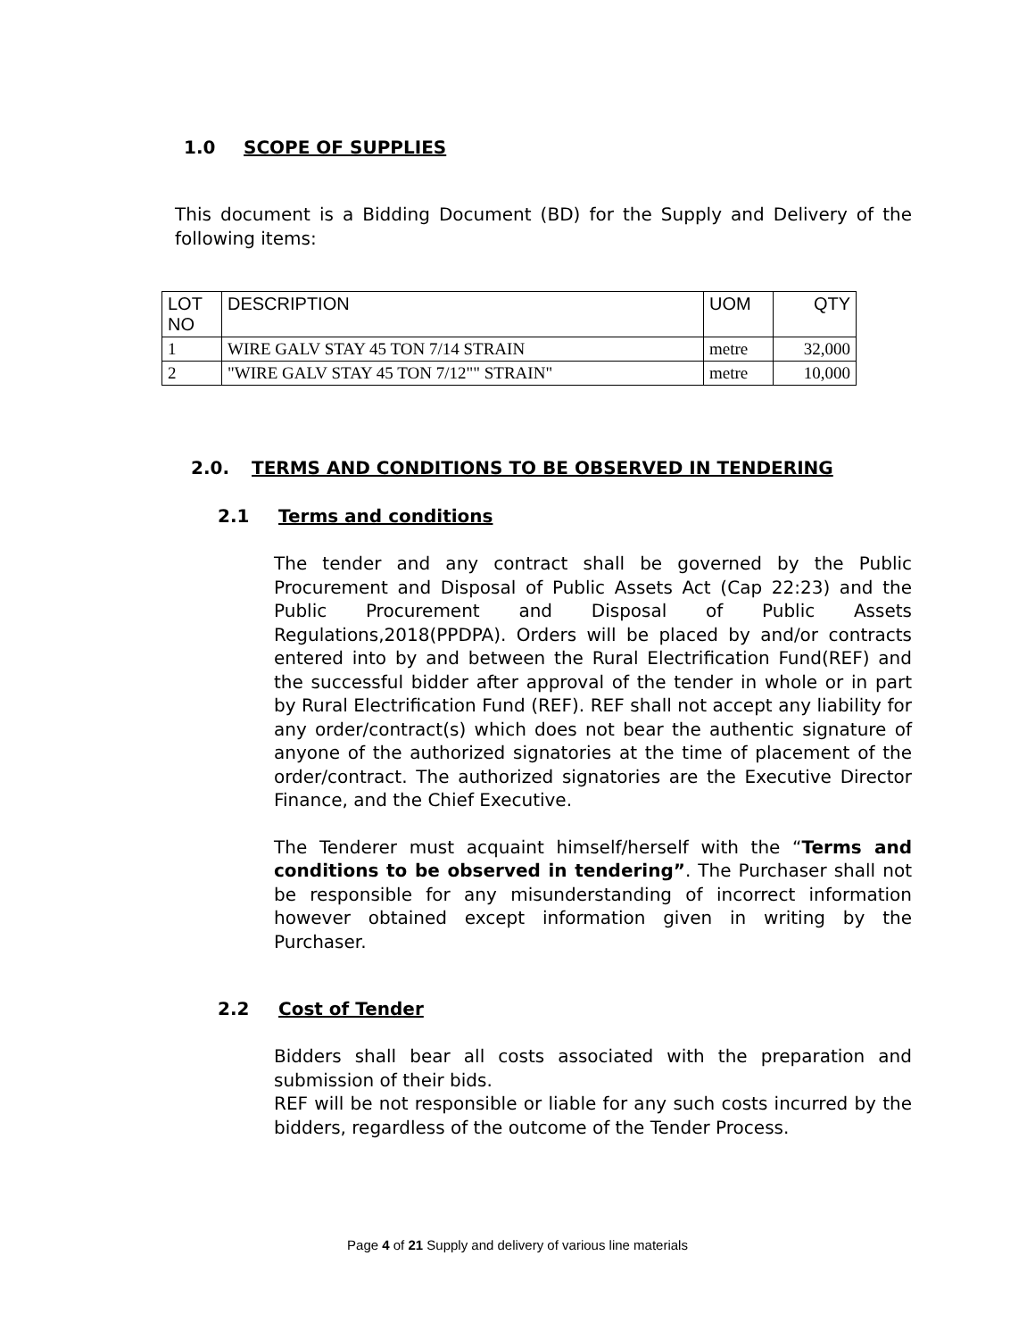1.0 SCOPE OF SUPPLIES
This document is a Bidding Document (BD) for the Supply and Delivery of the following items:
| LOT NO | DESCRIPTION | UOM | QTY |
| 1 | WIRE GALV STAY 45 TON 7/14 STRAIN | metre | 32,000 |
| 2 | "WIRE GALV STAY 45 TON 7/12"" STRAIN" | metre | 10,000 |
2.0. TERMS AND CONDITIONS TO BE OBSERVED IN TENDERING
2.1 Terms and conditions
The tender and any contract shall be governed by the Public Procurement and Disposal of Public Assets Act (Cap 22:23) and the Public Procurement and Disposal of Public Assets Regulations,2018(PPDPA). Orders will be placed by and/or contracts entered into by and between the Rural Electrification Fund(REF) and the successful bidder after approval of the tender in whole or in part by Rural Electrification Fund (REF). REF shall not accept any liability for any order/contract(s) which does not bear the authentic signature of anyone of the authorized signatories at the time of placement of the order/contract. The authorized signatories are the Executive Director Finance, and the Chief Executive.
The Tenderer must acquaint himself/herself with the “Terms and conditions to be observed in tendering”. The Purchaser shall not be responsible for any misunderstanding of incorrect information however obtained except information given in writing by the Purchaser.
2.2 Cost of Tender
Bidders shall bear all costs associated with the preparation and submission of their bids.
REF will be not responsible or liable for any such costs incurred by the bidders, regardless of the outcome of the Tender Process.
Page 4 of 21 Supply and delivery of various line materials